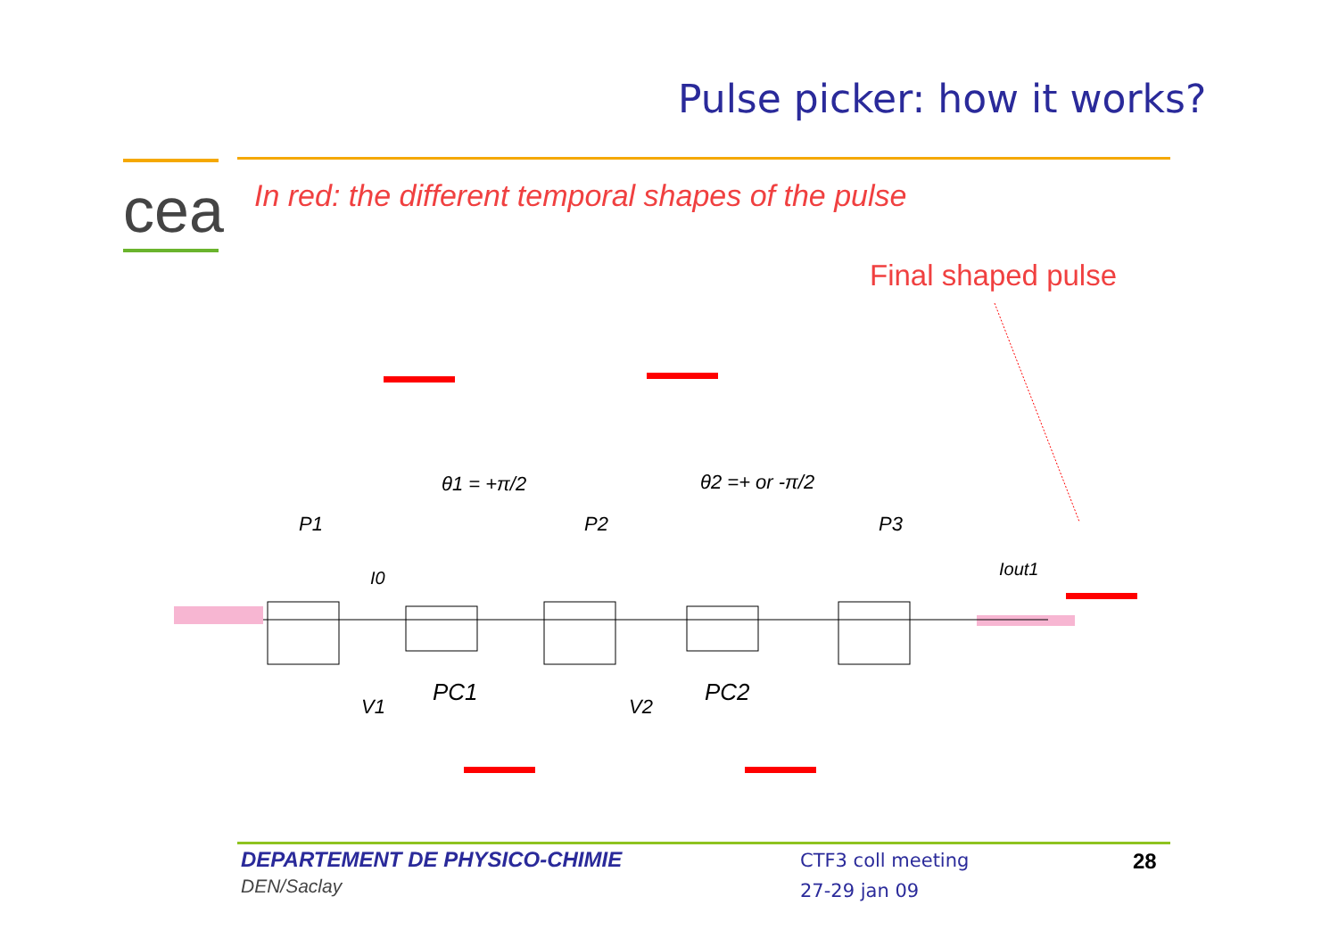Pulse picker: how it works?
cea
In red: the different temporal shapes of the pulse
Final shaped pulse
θ1 = +π/2
θ2 =+ or -π/2
P1
P2
P3
I0
Iout1
V1
PC1
V2
PC2
DEPARTEMENT DE PHYSICO-CHIMIE
DEN/Saclay
CTF3 coll meeting
27-29 jan 09
28